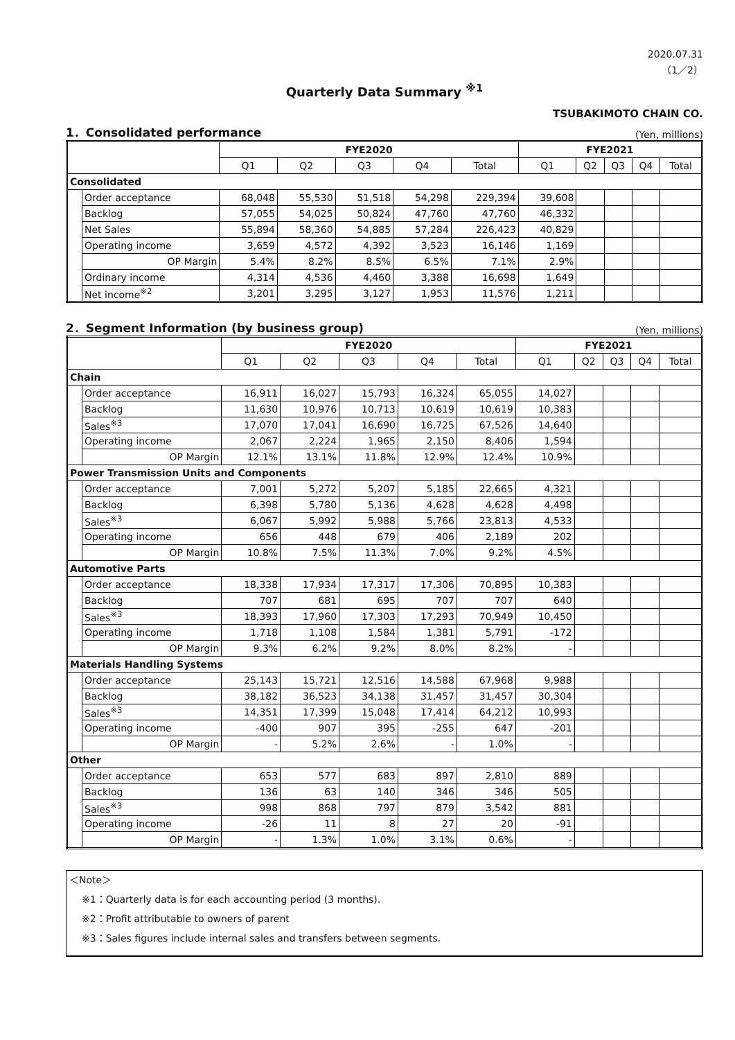2020.07.31
（1／2）
Quarterly Data Summary <sup>※1</sup>
TSUBAKIMOTO CHAIN CO.
1．Consolidated performance (Yen, millions)
| | | FYE2020 | | | | | FYE2021 | | | | |
| --- | --- | --- | --- | --- | --- | --- | --- | --- | --- | --- | --- |
| | | Q1 | Q2 | Q3 | Q4 | Total | Q1 | Q2 | Q3 | Q4 | Total |
| Consolidated | | | | | | | | | | | |
| | Order acceptance | 68,048 | 55,530 | 51,518 | 54,298 | 229,394 | 39,608 | | | | |
| | Backlog | 57,055 | 54,025 | 50,824 | 47,760 | 47,760 | 46,332 | | | | |
| | Net Sales | 55,894 | 58,360 | 54,885 | 57,284 | 226,423 | 40,829 | | | | |
| | Operating income | 3,659 | 4,572 | 4,392 | 3,523 | 16,146 | 1,169 | | | | |
| | OP Margin | 5.4% | 8.2% | 8.5% | 6.5% | 7.1% | 2.9% | | | | |
| | Ordinary income | 4,314 | 4,536 | 4,460 | 3,388 | 16,698 | 1,649 | | | | |
| | Net income<sup>※2</sup> | 3,201 | 3,295 | 3,127 | 1,953 | 11,576 | 1,211 | | | | |
2．Segment Information (by business group) (Yen, millions)
| | | FYE2020 | | | | | FYE2021 | | | | |
| --- | --- | --- | --- | --- | --- | --- | --- | --- | --- | --- | --- |
| | | Q1 | Q2 | Q3 | Q4 | Total | Q1 | Q2 | Q3 | Q4 | Total |
| Chain | | | | | | | | | | | |
| | Order acceptance | 16,911 | 16,027 | 15,793 | 16,324 | 65,055 | 14,027 | | | | |
| | Backlog | 11,630 | 10,976 | 10,713 | 10,619 | 10,619 | 10,383 | | | | |
| | Sales<sup>※3</sup> | 17,070 | 17,041 | 16,690 | 16,725 | 67,526 | 14,640 | | | | |
| | Operating income | 2,067 | 2,224 | 1,965 | 2,150 | 8,406 | 1,594 | | | | |
| | OP Margin | 12.1% | 13.1% | 11.8% | 12.9% | 12.4% | 10.9% | | | | |
| Power Transmission Units and Components | | | | | | | | | | | |
| | Order acceptance | 7,001 | 5,272 | 5,207 | 5,185 | 22,665 | 4,321 | | | | |
| | Backlog | 6,398 | 5,780 | 5,136 | 4,628 | 4,628 | 4,498 | | | | |
| | Sales<sup>※3</sup> | 6,067 | 5,992 | 5,988 | 5,766 | 23,813 | 4,533 | | | | |
| | Operating income | 656 | 448 | 679 | 406 | 2,189 | 202 | | | | |
| | OP Margin | 10.8% | 7.5% | 11.3% | 7.0% | 9.2% | 4.5% | | | | |
| Automotive Parts | | | | | | | | | | | |
| | Order acceptance | 18,338 | 17,934 | 17,317 | 17,306 | 70,895 | 10,383 | | | | |
| | Backlog | 707 | 681 | 695 | 707 | 707 | 640 | | | | |
| | Sales<sup>※3</sup> | 18,393 | 17,960 | 17,303 | 17,293 | 70,949 | 10,450 | | | | |
| | Operating income | 1,718 | 1,108 | 1,584 | 1,381 | 5,791 | -172 | | | | |
| | OP Margin | 9.3% | 6.2% | 9.2% | 8.0% | 8.2% | - | | | | |
| Materials Handling Systems | | | | | | | | | | | |
| | Order acceptance | 25,143 | 15,721 | 12,516 | 14,588 | 67,968 | 9,988 | | | | |
| | Backlog | 38,182 | 36,523 | 34,138 | 31,457 | 31,457 | 30,304 | | | | |
| | Sales<sup>※3</sup> | 14,351 | 17,399 | 15,048 | 17,414 | 64,212 | 10,993 | | | | |
| | Operating income | -400 | 907 | 395 | -255 | 647 | -201 | | | | |
| | OP Margin | - | 5.2% | 2.6% | - | 1.0% | - | | | | |
| Other | | | | | | | | | | | |
| | Order acceptance | 653 | 577 | 683 | 897 | 2,810 | 889 | | | | |
| | Backlog | 136 | 63 | 140 | 346 | 346 | 505 | | | | |
| | Sales<sup>※3</sup> | 998 | 868 | 797 | 879 | 3,542 | 881 | | | | |
| | Operating income | -26 | 11 | 8 | 27 | 20 | -91 | | | | |
| | OP Margin | - | 1.3% | 1.0% | 3.1% | 0.6% | - | | | | |
＜Note＞
※1：Quarterly data is for each accounting period (3 months).
※2：Profit attributable to owners of parent
※3：Sales figures include internal sales and transfers between segments.